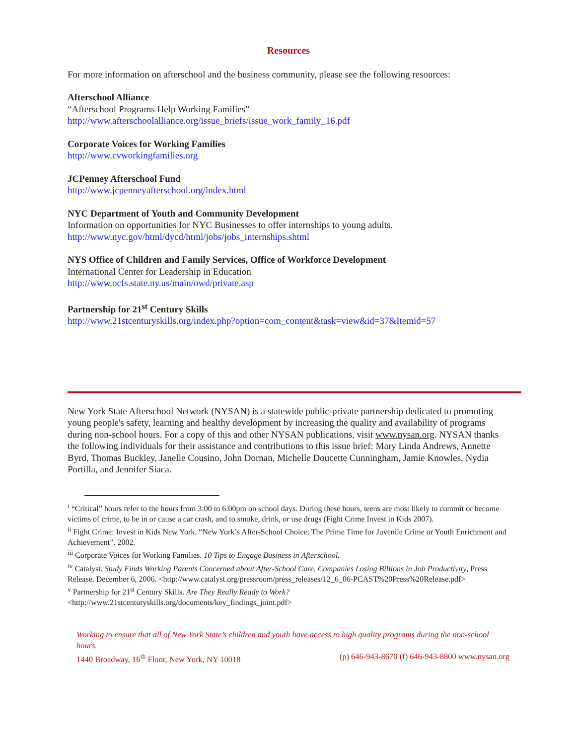Resources
For more information on afterschool and the business community, please see the following resources:
Afterschool Alliance
“Afterschool Programs Help Working Families”
http://www.afterschoolalliance.org/issue_briefs/issue_work_family_16.pdf
Corporate Voices for Working Families
http://www.cvworkingfamilies.org
JCPenney Afterschool Fund
http://www.jcpenneyafterschool.org/index.html
NYC Department of Youth and Community Development
Information on opportunities for NYC Businesses to offer internships to young adults.
http://www.nyc.gov/html/dycd/html/jobs/jobs_internships.shtml
NYS Office of Children and Family Services, Office of Workforce Development
International Center for Leadership in Education
http://www.ocfs.state.ny.us/main/owd/private.asp
Partnership for 21<sup>st</sup> Century Skills
http://www.21stcenturyskills.org/index.php?option=com_content&task=view&id=37&Itemid=57
New York State Afterschool Network (NYSAN) is a statewide public-private partnership dedicated to promoting young people's safety, learning and healthy development by increasing the quality and availability of programs during non-school hours. For a copy of this and other NYSAN publications, visit www.nysan.org. NYSAN thanks the following individuals for their assistance and contributions to this issue brief: Mary Linda Andrews, Annette Byrd, Thomas Buckley, Janelle Cousino, John Dornan, Michelle Doucette Cunningham, Jamie Knowles, Nydia Portilla, and Jennifer Siaca.
<sup>i</sup> “Critical” hours refer to the hours from 3:00 to 6:00pm on school days. During these hours, teens are most likely to commit or become victims of crime, to be in or cause a car crash, and to smoke, drink, or use drugs (Fight Crime Invest in Kids 2007).
<sup>ii</sup> Fight Crime: Invest in Kids New York. “New York’s After-School Choice: The Prime Time for Juvenile Crime or Youth Enrichment and Achievement”. 2002.
<sup>iii</sup> Corporate Voices for Working Families. 10 Tips to Engage Business in Afterschool.
<sup>iv</sup> Catalyst. Study Finds Working Parents Concerned about After-School Care, Companies Losing Billions in Job Productivity, Press Release. December 6, 2006. <http://www.catalyst.org/pressroom/press_releases/12_6_06-PCAST%20Press%20Release.pdf>
<sup>v</sup> Partnership for 21<sup>st</sup> Century Skills. Are They Really Ready to Work?
<http://www.21stcenturyskills.org/documents/key_findings_joint.pdf>
Working to ensure that all of New York State’s children and youth have access to high quality programs during the non-school hours.
1440 Broadway, 16<sup>th</sup> Floor, New York, NY 10018 (p) 646-943-8670 (f) 646-943-8800 www.nysan.org